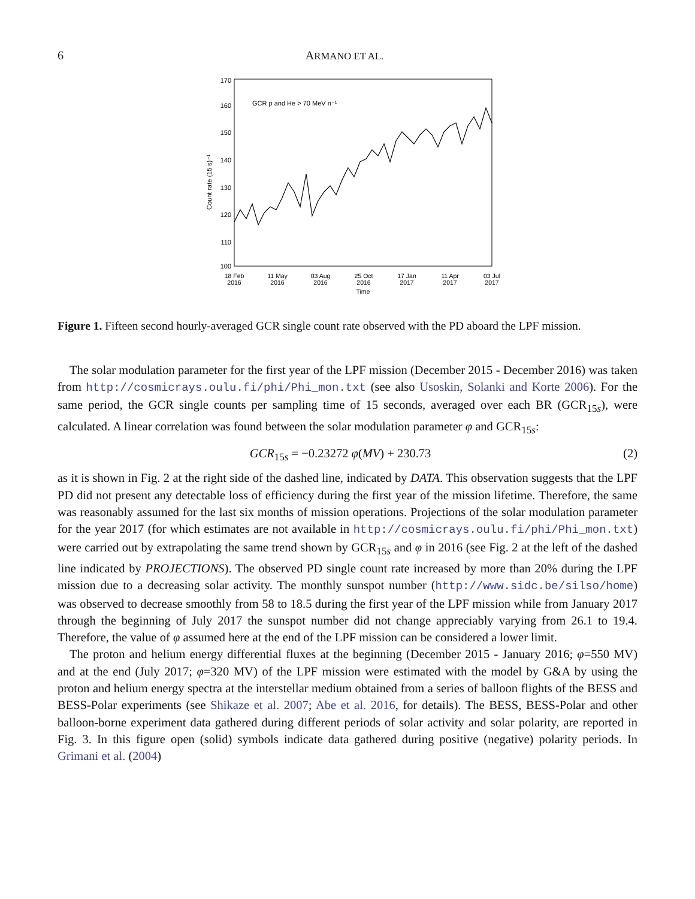6 ARMANO ET AL.
170
160
150
140
130
120
110
100
GCR p and He > 70 MeV n⁻¹
Count rate (15 s)⁻¹
18 Feb
2016
11 May
2016
03 Aug
2016
25 Oct
2016
17 Jan
2017
11 Apr
2017
03 Jul
2017
Time
Figure 1. Fifteen second hourly-averaged GCR single count rate observed with the PD aboard the LPF mission.
The solar modulation parameter for the first year of the LPF mission (December 2015 - December 2016) was taken from http://cosmicrays.oulu.fi/phi/Phi_mon.txt (see also Usoskin, Solanki and Korte 2006). For the same period, the GCR single counts per sampling time of 15 seconds, averaged over each BR (GCR<sub>15s</sub>), were calculated. A linear correlation was found between the solar modulation parameter φ and GCR<sub>15s</sub>:
GCR<sub>15s</sub> = −0.23272 φ(MV) + 230.73 (2)
as it is shown in Fig. 2 at the right side of the dashed line, indicated by DATA. This observation suggests that the LPF PD did not present any detectable loss of efficiency during the first year of the mission lifetime. Therefore, the same was reasonably assumed for the last six months of mission operations. Projections of the solar modulation parameter for the year 2017 (for which estimates are not available in http://cosmicrays.oulu.fi/phi/Phi_mon.txt) were carried out by extrapolating the same trend shown by GCR<sub>15s</sub> and φ in 2016 (see Fig. 2 at the left of the dashed line indicated by PROJECTIONS). The observed PD single count rate increased by more than 20% during the LPF mission due to a decreasing solar activity. The monthly sunspot number (http://www.sidc.be/silso/home) was observed to decrease smoothly from 58 to 18.5 during the first year of the LPF mission while from January 2017 through the beginning of July 2017 the sunspot number did not change appreciably varying from 26.1 to 19.4. Therefore, the value of φ assumed here at the end of the LPF mission can be considered a lower limit.
The proton and helium energy differential fluxes at the beginning (December 2015 - January 2016; φ=550 MV) and at the end (July 2017; φ=320 MV) of the LPF mission were estimated with the model by G&A by using the proton and helium energy spectra at the interstellar medium obtained from a series of balloon flights of the BESS and BESS-Polar experiments (see Shikaze et al. 2007; Abe et al. 2016, for details). The BESS, BESS-Polar and other balloon-borne experiment data gathered during different periods of solar activity and solar polarity, are reported in Fig. 3. In this figure open (solid) symbols indicate data gathered during positive (negative) polarity periods. In Grimani et al. (2004)